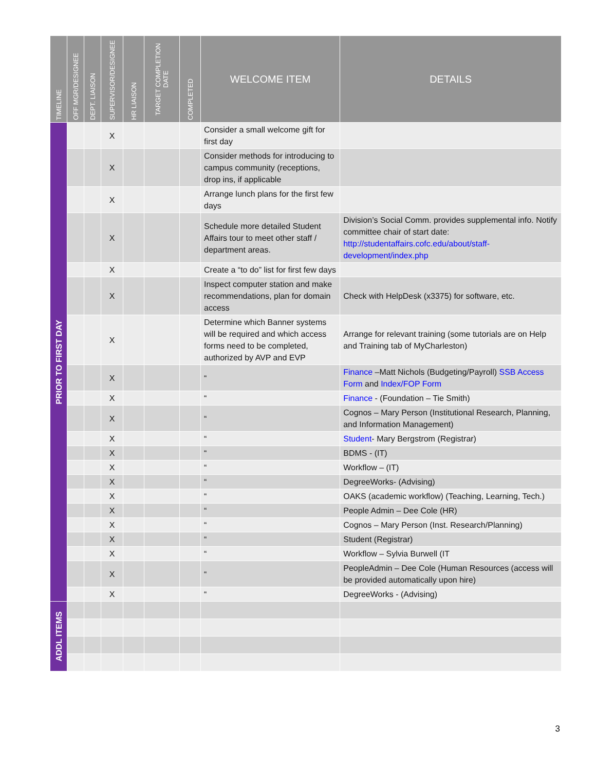| TIMELINE | OFF MGR/DESIGNEE | DEPT. LIAISON | SUPERVISOR/DESIGNEE | HR LIAISON | TARGET COMPLETION DATE | COMPLETED | WELCOME ITEM | DETAILS |
| --- | --- | --- | --- | --- | --- | --- | --- | --- |
| PRIOR TO FIRST DAY | | | X | | | | Consider a small welcome gift for first day | |
| | | | X | | | | Consider methods for introducing to campus community (receptions, drop ins, if applicable | |
| | | | X | | | | Arrange lunch plans for the first few days | |
| | | | X | | | | Schedule more detailed Student Affairs tour to meet other staff / department areas. | Division’s Social Comm. provides supplemental info. Notify committee chair of start date: http://studentaffairs.cofc.edu/about/staff-development/index.php |
| | | | X | | | | Create a “to do” list for first few days | |
| | | | X | | | | Inspect computer station and make recommendations, plan for domain access | Check with HelpDesk (x3375) for software, etc. |
| | | | X | | | | Determine which Banner systems will be required and which access forms need to be completed, authorized by AVP and EVP | Arrange for relevant training (some tutorials are on Help and Training tab of MyCharleston) |
| | | | X | | | | “ | Finance –Matt Nichols (Budgeting/Payroll) SSB Access Form and Index/FOP Form |
| | | | X | | | | “ | Finance - (Foundation – Tie Smith) |
| | | | X | | | | “ | Cognos – Mary Person (Institutional Research, Planning, and Information Management) |
| | | | X | | | | “ | Student - Mary Bergstrom (Registrar) |
| | | | X | | | | “ | BDMS - (IT) |
| | | | X | | | | “ | Workflow – (IT) |
| | | | X | | | | “ | DegreeWorks- (Advising) |
| | | | X | | | | “ | OAKS (academic workflow) (Teaching, Learning, Tech.) |
| | | | X | | | | “ | People Admin – Dee Cole (HR) |
| | | | X | | | | “ | Cognos – Mary Person (Inst. Research/Planning) |
| | | | X | | | | “ | Student (Registrar) |
| | | | X | | | | “ | Workflow – Sylvia Burwell (IT |
| | | | X | | | | “ | PeopleAdmin – Dee Cole (Human Resources (access will be provided automatically upon hire) |
| | | | X | | | | “ | DegreeWorks - (Advising) |
| ADDL ITEMS | | | | | | | | |
3